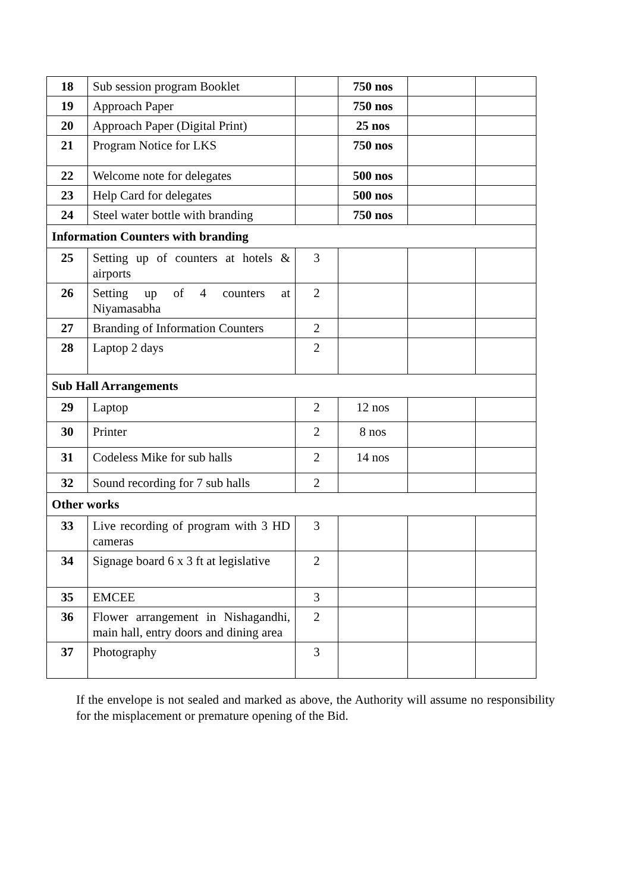| 18 | Sub session program Booklet | | 750 nos | | |
| 19 | Approach Paper | | 750 nos | | |
| 20 | Approach Paper (Digital Print) | | 25 nos | | |
| 21 | Program Notice for LKS | | 750 nos | | |
| 22 | Welcome note for delegates | | 500 nos | | |
| 23 | Help Card for delegates | | 500 nos | | |
| 24 | Steel water bottle with branding | | 750 nos | | |
| Information Counters with branding | | | | | |
| 25 | Setting up of counters at hotels & airports | 3 | | | |
| 26 | Setting up of 4 counters at Niyamasabha | 2 | | | |
| 27 | Branding of Information Counters | 2 | | | |
| 28 | Laptop 2 days | 2 | | | |
| Sub Hall Arrangements | | | | | |
| 29 | Laptop | 2 | 12 nos | | |
| 30 | Printer | 2 | 8 nos | | |
| 31 | Codeless Mike for sub halls | 2 | 14 nos | | |
| 32 | Sound recording for 7 sub halls | 2 | | | |
| Other works | | | | | |
| 33 | Live recording of program with 3 HD cameras | 3 | | | |
| 34 | Signage board 6 x 3 ft at legislative | 2 | | | |
| 35 | EMCEE | 3 | | | |
| 36 | Flower arrangement in Nishagandhi, main hall, entry doors and dining area | 2 | | | |
| 37 | Photography | 3 | | | |
If the envelope is not sealed and marked as above, the Authority will assume no responsibility for the misplacement or premature opening of the Bid.